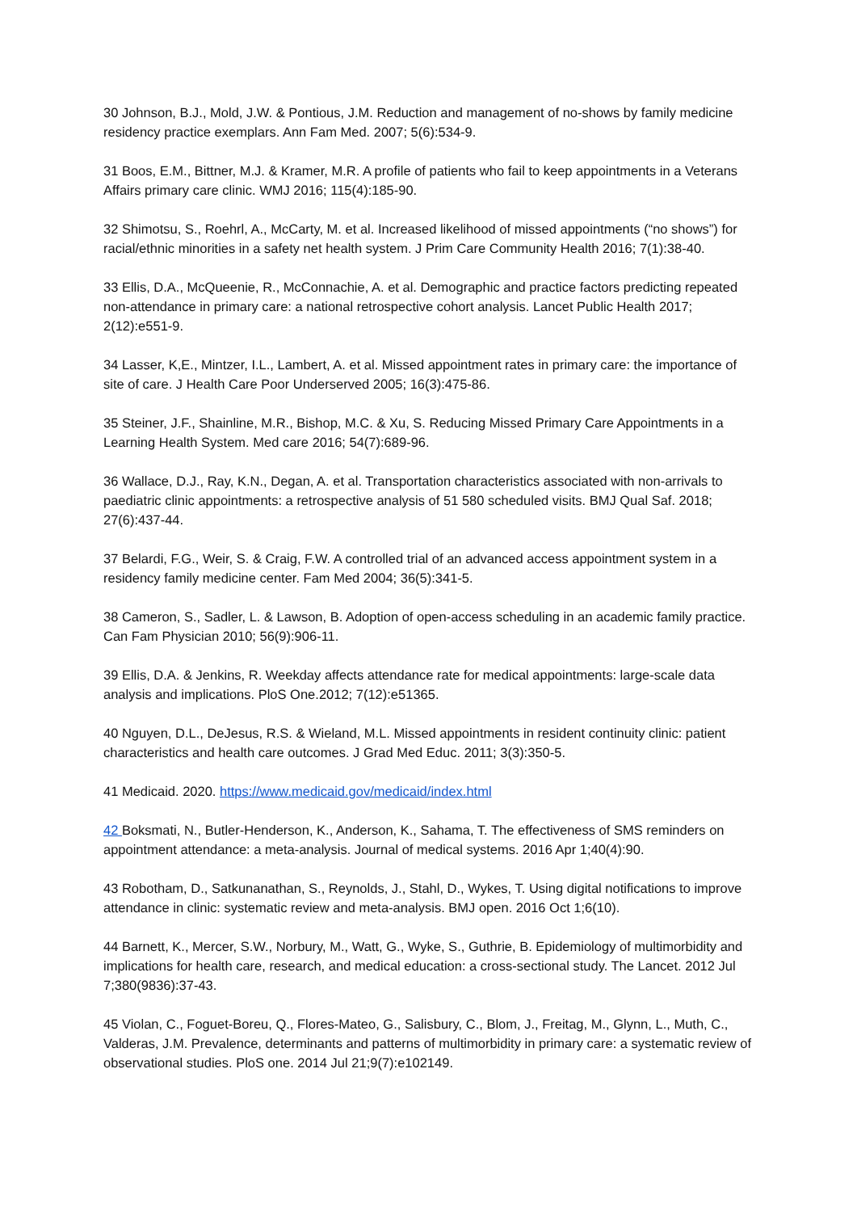30 Johnson, B.J., Mold, J.W. & Pontious, J.M. Reduction and management of no-shows by family medicine residency practice exemplars. Ann Fam Med. 2007; 5(6):534-9.
31 Boos, E.M., Bittner, M.J. & Kramer, M.R. A profile of patients who fail to keep appointments in a Veterans Affairs primary care clinic. WMJ 2016; 115(4):185-90.
32 Shimotsu, S., Roehrl, A., McCarty, M. et al. Increased likelihood of missed appointments (“no shows”) for racial/ethnic minorities in a safety net health system. J Prim Care Community Health 2016; 7(1):38-40.
33 Ellis, D.A., McQueenie, R., McConnachie, A. et al. Demographic and practice factors predicting repeated non-attendance in primary care: a national retrospective cohort analysis. Lancet Public Health 2017; 2(12):e551-9.
34 Lasser, K,E., Mintzer, I.L., Lambert, A. et al. Missed appointment rates in primary care: the importance of site of care. J Health Care Poor Underserved 2005; 16(3):475-86.
35 Steiner, J.F., Shainline, M.R., Bishop, M.C. & Xu, S. Reducing Missed Primary Care Appointments in a Learning Health System. Med care 2016; 54(7):689-96.
36 Wallace, D.J., Ray, K.N., Degan, A. et al. Transportation characteristics associated with non-arrivals to paediatric clinic appointments: a retrospective analysis of 51 580 scheduled visits. BMJ Qual Saf. 2018; 27(6):437-44.
37 Belardi, F.G., Weir, S. & Craig, F.W. A controlled trial of an advanced access appointment system in a residency family medicine center. Fam Med 2004; 36(5):341-5.
38 Cameron, S., Sadler, L. & Lawson, B. Adoption of open-access scheduling in an academic family practice. Can Fam Physician 2010; 56(9):906-11.
39 Ellis, D.A. & Jenkins, R. Weekday affects attendance rate for medical appointments: large-scale data analysis and implications. PloS One.2012; 7(12):e51365.
40 Nguyen, D.L., DeJesus, R.S. & Wieland, M.L. Missed appointments in resident continuity clinic: patient characteristics and health care outcomes. J Grad Med Educ. 2011; 3(3):350-5.
41 Medicaid. 2020. https://www.medicaid.gov/medicaid/index.html
42 Boksmati, N., Butler-Henderson, K., Anderson, K., Sahama, T. The effectiveness of SMS reminders on appointment attendance: a meta-analysis. Journal of medical systems. 2016 Apr 1;40(4):90.
43 Robotham, D., Satkunanathan, S., Reynolds, J., Stahl, D., Wykes, T. Using digital notifications to improve attendance in clinic: systematic review and meta-analysis. BMJ open. 2016 Oct 1;6(10).
44 Barnett, K., Mercer, S.W., Norbury, M., Watt, G., Wyke, S., Guthrie, B. Epidemiology of multimorbidity and implications for health care, research, and medical education: a cross-sectional study. The Lancet. 2012 Jul 7;380(9836):37-43.
45 Violan, C., Foguet-Boreu, Q., Flores-Mateo, G., Salisbury, C., Blom, J., Freitag, M., Glynn, L., Muth, C., Valderas, J.M. Prevalence, determinants and patterns of multimorbidity in primary care: a systematic review of observational studies. PloS one. 2014 Jul 21;9(7):e102149.